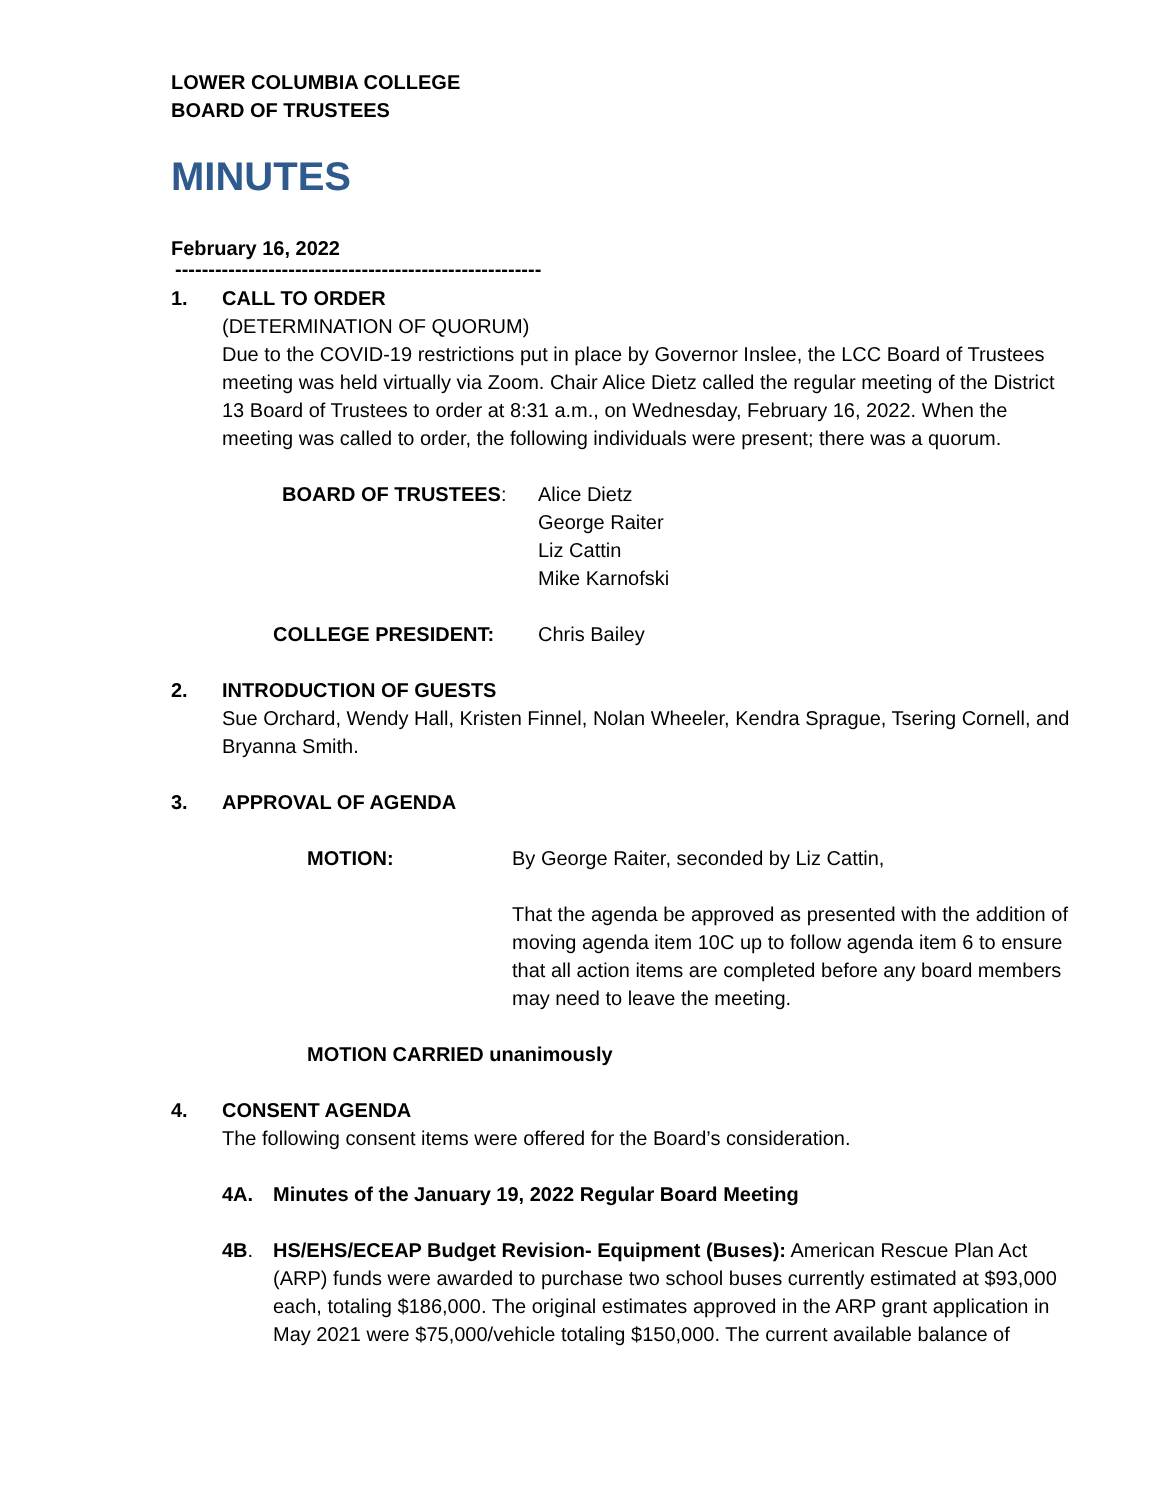LOWER COLUMBIA COLLEGE
BOARD OF TRUSTEES
MINUTES
February 16, 2022
-------------------------------------------------------
1. CALL TO ORDER
(DETERMINATION OF QUORUM)
Due to the COVID-19 restrictions put in place by Governor Inslee, the LCC Board of Trustees meeting was held virtually via Zoom. Chair Alice Dietz called the regular meeting of the District 13 Board of Trustees to order at 8:31 a.m., on Wednesday, February 16, 2022. When the meeting was called to order, the following individuals were present; there was a quorum.
BOARD OF TRUSTEES: Alice Dietz
George Raiter
Liz Cattin
Mike Karnofski
COLLEGE PRESIDENT: Chris Bailey
2. INTRODUCTION OF GUESTS
Sue Orchard, Wendy Hall, Kristen Finnel, Nolan Wheeler, Kendra Sprague, Tsering Cornell, and Bryanna Smith.
3. APPROVAL OF AGENDA
MOTION: By George Raiter, seconded by Liz Cattin,
That the agenda be approved as presented with the addition of moving agenda item 10C up to follow agenda item 6 to ensure that all action items are completed before any board members may need to leave the meeting.
MOTION CARRIED unanimously
4. CONSENT AGENDA
The following consent items were offered for the Board’s consideration.
4A. Minutes of the January 19, 2022 Regular Board Meeting
4B. HS/EHS/ECEAP Budget Revision- Equipment (Buses): American Rescue Plan Act (ARP) funds were awarded to purchase two school buses currently estimated at $93,000 each, totaling $186,000. The original estimates approved in the ARP grant application in May 2021 were $75,000/vehicle totaling $150,000. The current available balance of